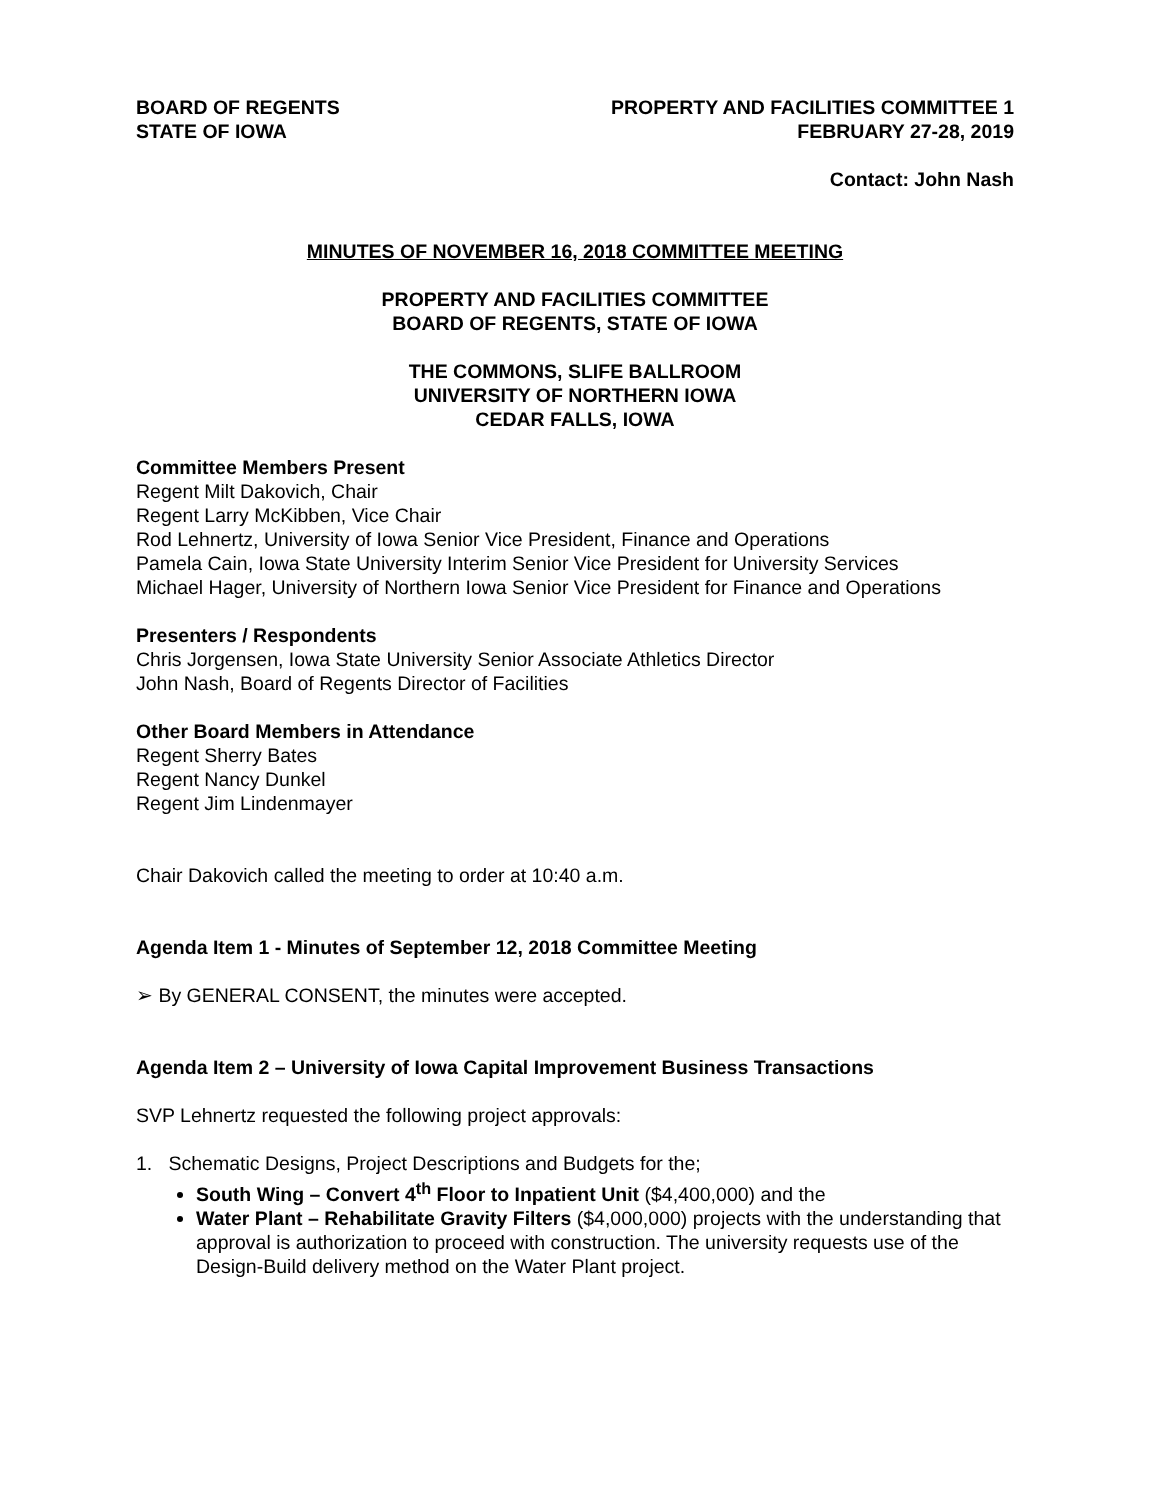BOARD OF REGENTS
STATE OF IOWA
PROPERTY AND FACILITIES COMMITTEE 1
FEBRUARY 27-28, 2019
Contact: John Nash
MINUTES OF NOVEMBER 16, 2018 COMMITTEE MEETING
PROPERTY AND FACILITIES COMMITTEE
BOARD OF REGENTS, STATE OF IOWA
THE COMMONS, SLIFE BALLROOM
UNIVERSITY OF NORTHERN IOWA
CEDAR FALLS, IOWA
Committee Members Present
Regent Milt Dakovich, Chair
Regent Larry McKibben, Vice Chair
Rod Lehnertz, University of Iowa Senior Vice President, Finance and Operations
Pamela Cain, Iowa State University Interim Senior Vice President for University Services
Michael Hager, University of Northern Iowa Senior Vice President for Finance and Operations
Presenters / Respondents
Chris Jorgensen, Iowa State University Senior Associate Athletics Director
John Nash, Board of Regents Director of Facilities
Other Board Members in Attendance
Regent Sherry Bates
Regent Nancy Dunkel
Regent Jim Lindenmayer
Chair Dakovich called the meeting to order at 10:40 a.m.
Agenda Item 1 - Minutes of September 12, 2018 Committee Meeting
➢ By GENERAL CONSENT, the minutes were accepted.
Agenda Item 2 – University of Iowa Capital Improvement Business Transactions
SVP Lehnertz requested the following project approvals:
1. Schematic Designs, Project Descriptions and Budgets for the;
South Wing – Convert 4<sup>th</sup> Floor to Inpatient Unit ($4,400,000) and the
Water Plant – Rehabilitate Gravity Filters ($4,000,000) projects with the understanding that approval is authorization to proceed with construction. The university requests use of the Design-Build delivery method on the Water Plant project.